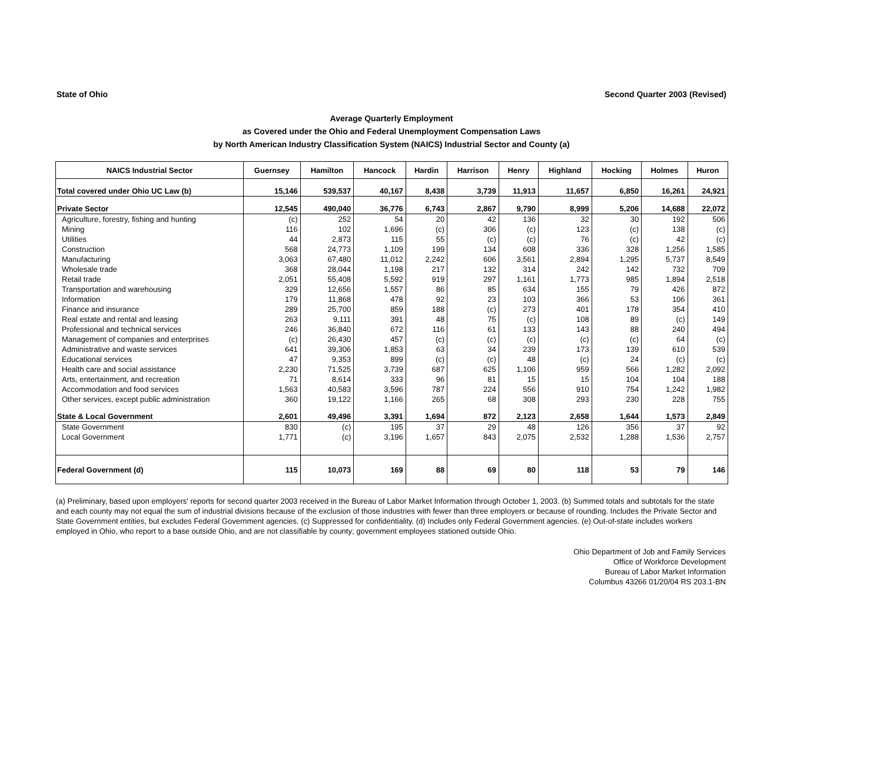State of Ohio Second Quarter 2003 (Revised)
Average Quarterly Employment
as Covered under the Ohio and Federal Unemployment Compensation Laws
by North American Industry Classification System (NAICS) Industrial Sector and County (a)
| NAICS Industrial Sector | Guernsey | Hamilton | Hancock | Hardin | Harrison | Henry | Highland | Hocking | Holmes | Huron |
| --- | --- | --- | --- | --- | --- | --- | --- | --- | --- | --- |
| Total covered under Ohio UC Law (b) | 15,146 | 539,537 | 40,167 | 8,438 | 3,739 | 11,913 | 11,657 | 6,850 | 16,261 | 24,921 |
| Private Sector | 12,545 | 490,040 | 36,776 | 6,743 | 2,867 | 9,790 | 8,999 | 5,206 | 14,688 | 22,072 |
| Agriculture, forestry, fishing and hunting | (c) | 252 | 54 | 20 | 42 | 136 | 32 | 30 | 192 | 506 |
| Mining | 116 | 102 | 1,696 | (c) | 306 | (c) | 123 | (c) | 138 | (c) |
| Utilities | 44 | 2,873 | 115 | 55 | (c) | (c) | 76 | (c) | 42 | (c) |
| Construction | 568 | 24,773 | 1,109 | 199 | 134 | 608 | 336 | 328 | 1,256 | 1,585 |
| Manufacturing | 3,063 | 67,480 | 11,012 | 2,242 | 606 | 3,561 | 2,894 | 1,295 | 5,737 | 8,549 |
| Wholesale trade | 368 | 28,044 | 1,198 | 217 | 132 | 314 | 242 | 142 | 732 | 709 |
| Retail trade | 2,051 | 55,408 | 5,592 | 919 | 297 | 1,161 | 1,773 | 985 | 1,894 | 2,518 |
| Transportation and warehousing | 329 | 12,656 | 1,557 | 86 | 85 | 634 | 155 | 79 | 426 | 872 |
| Information | 179 | 11,868 | 478 | 92 | 23 | 103 | 366 | 53 | 106 | 361 |
| Finance and insurance | 289 | 25,700 | 859 | 188 | (c) | 273 | 401 | 178 | 354 | 410 |
| Real estate and rental and leasing | 263 | 9,111 | 391 | 48 | 75 | (c) | 108 | 89 | (c) | 149 |
| Professional and technical services | 246 | 36,840 | 672 | 116 | 61 | 133 | 143 | 88 | 240 | 494 |
| Management of companies and enterprises | (c) | 26,430 | 457 | (c) | (c) | (c) | (c) | (c) | 64 | (c) |
| Administrative and waste services | 641 | 39,306 | 1,853 | 63 | 34 | 239 | 173 | 139 | 610 | 539 |
| Educational services | 47 | 9,353 | 899 | (c) | (c) | 48 | (c) | 24 | (c) | (c) |
| Health care and social assistance | 2,230 | 71,525 | 3,739 | 687 | 625 | 1,106 | 959 | 566 | 1,282 | 2,092 |
| Arts, entertainment, and recreation | 71 | 8,614 | 333 | 96 | 81 | 15 | 15 | 104 | 104 | 188 |
| Accommodation and food services | 1,563 | 40,583 | 3,596 | 787 | 224 | 556 | 910 | 754 | 1,242 | 1,982 |
| Other services, except public administration | 360 | 19,122 | 1,166 | 265 | 68 | 308 | 293 | 230 | 228 | 755 |
| State & Local Government | 2,601 | 49,496 | 3,391 | 1,694 | 872 | 2,123 | 2,658 | 1,644 | 1,573 | 2,849 |
| State Government | 830 | (c) | 195 | 37 | 29 | 48 | 126 | 356 | 37 | 92 |
| Local Government | 1,771 | (c) | 3,196 | 1,657 | 843 | 2,075 | 2,532 | 1,288 | 1,536 | 2,757 |
| Federal Government (d) | 115 | 10,073 | 169 | 88 | 69 | 80 | 118 | 53 | 79 | 146 |
(a) Preliminary, based upon employers' reports for second quarter 2003 received in the Bureau of Labor Market Information through October 1, 2003. (b) Summed totals and subtotals for the state and each county may not equal the sum of industrial divisions because of the exclusion of those industries with fewer than three employers or because of rounding. Includes the Private Sector and State Government entities, but excludes Federal Government agencies. (c) Suppressed for confidentiality. (d) Includes only Federal Government agencies. (e) Out-of-state includes workers employed in Ohio, who report to a base outside Ohio, and are not classifiable by county; government employees stationed outside Ohio.
Ohio Department of Job and Family Services
Office of Workforce Development
Bureau of Labor Market Information
Columbus 43266 01/20/04 RS 203.1-BN